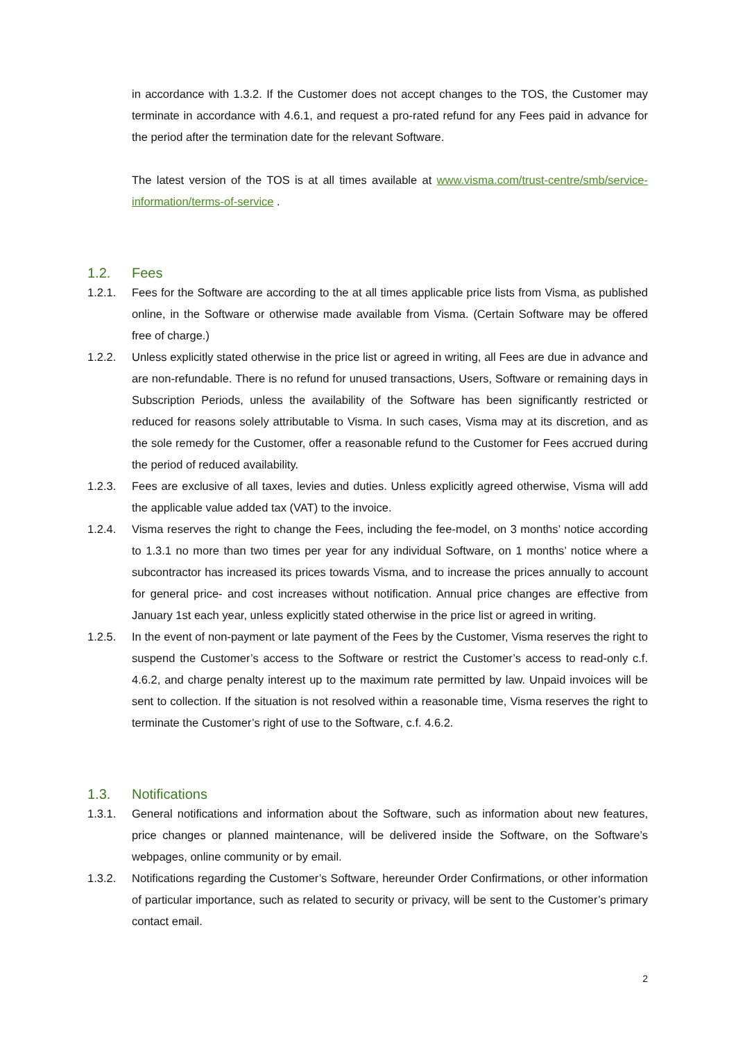in accordance with 1.3.2. If the Customer does not accept changes to the TOS, the Customer may terminate in accordance with 4.6.1, and request a pro-rated refund for any Fees paid in advance for the period after the termination date for the relevant Software.
The latest version of the TOS is at all times available at www.visma.com/trust-centre/smb/service-information/terms-of-service .
1.2. Fees
1.2.1. Fees for the Software are according to the at all times applicable price lists from Visma, as published online, in the Software or otherwise made available from Visma. (Certain Software may be offered free of charge.)
1.2.2. Unless explicitly stated otherwise in the price list or agreed in writing, all Fees are due in advance and are non-refundable. There is no refund for unused transactions, Users, Software or remaining days in Subscription Periods, unless the availability of the Software has been significantly restricted or reduced for reasons solely attributable to Visma. In such cases, Visma may at its discretion, and as the sole remedy for the Customer, offer a reasonable refund to the Customer for Fees accrued during the period of reduced availability.
1.2.3. Fees are exclusive of all taxes, levies and duties. Unless explicitly agreed otherwise, Visma will add the applicable value added tax (VAT) to the invoice.
1.2.4. Visma reserves the right to change the Fees, including the fee-model, on 3 months’ notice according to 1.3.1 no more than two times per year for any individual Software, on 1 months’ notice where a subcontractor has increased its prices towards Visma, and to increase the prices annually to account for general price- and cost increases without notification. Annual price changes are effective from January 1st each year, unless explicitly stated otherwise in the price list or agreed in writing.
1.2.5. In the event of non-payment or late payment of the Fees by the Customer, Visma reserves the right to suspend the Customer’s access to the Software or restrict the Customer’s access to read-only c.f. 4.6.2, and charge penalty interest up to the maximum rate permitted by law. Unpaid invoices will be sent to collection. If the situation is not resolved within a reasonable time, Visma reserves the right to terminate the Customer’s right of use to the Software, c.f. 4.6.2.
1.3. Notifications
1.3.1. General notifications and information about the Software, such as information about new features, price changes or planned maintenance, will be delivered inside the Software, on the Software’s webpages, online community or by email.
1.3.2. Notifications regarding the Customer’s Software, hereunder Order Confirmations, or other information of particular importance, such as related to security or privacy, will be sent to the Customer’s primary contact email.
2